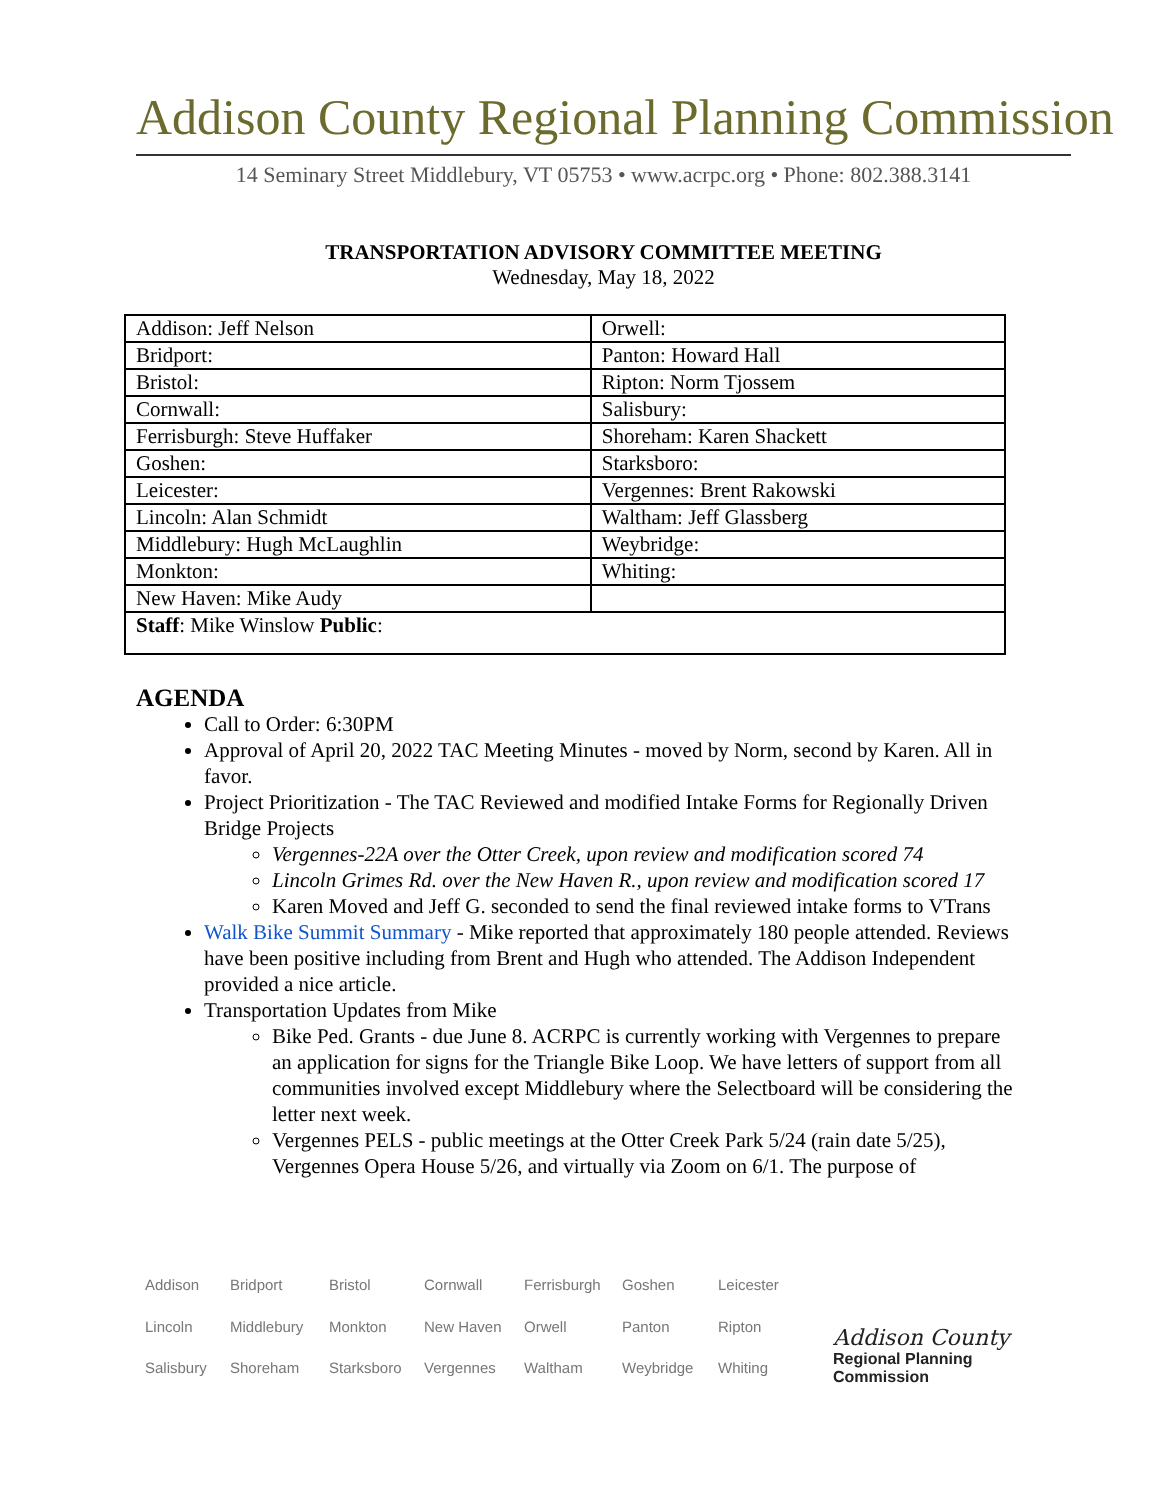Addison County Regional Planning Commission
14 Seminary Street Middlebury, VT 05753 • www.acrpc.org • Phone: 802.388.3141
TRANSPORTATION ADVISORY COMMITTEE MEETING
Wednesday, May 18, 2022
| Addison: Jeff Nelson | Orwell: |
| Bridport: | Panton: Howard Hall |
| Bristol: | Ripton: Norm Tjossem |
| Cornwall: | Salisbury: |
| Ferrisburgh: Steve Huffaker | Shoreham: Karen Shackett |
| Goshen: | Starksboro: |
| Leicester: | Vergennes: Brent Rakowski |
| Lincoln: Alan Schmidt | Waltham: Jeff Glassberg |
| Middlebury: Hugh McLaughlin | Weybridge: |
| Monkton: | Whiting: |
| New Haven: Mike Audy | |
| Staff : Mike Winslow Public : | |
AGENDA
Call to Order: 6:30PM
Approval of April 20, 2022 TAC Meeting Minutes - moved by Norm, second by Karen. All in favor.
Project Prioritization - The TAC Reviewed and modified Intake Forms for Regionally Driven Bridge Projects
Vergennes-22A over the Otter Creek, upon review and modification scored 74
Lincoln Grimes Rd. over the New Haven R., upon review and modification scored 17
Karen Moved and Jeff G. seconded to send the final reviewed intake forms to VTrans
Walk Bike Summit Summary - Mike reported that approximately 180 people attended. Reviews have been positive including from Brent and Hugh who attended. The Addison Independent provided a nice article.
Transportation Updates from Mike
Bike Ped. Grants - due June 8. ACRPC is currently working with Vergennes to prepare an application for signs for the Triangle Bike Loop. We have letters of support from all communities involved except Middlebury where the Selectboard will be considering the letter next week.
Vergennes PELS - public meetings at the Otter Creek Park 5/24 (rain date 5/25), Vergennes Opera House 5/26, and virtually via Zoom on 6/1. The purpose of
Addison Bridport Bristol Cornwall Ferrisburgh Goshen Leicester Lincoln Middlebury Monkton New Haven Orwell Panton Ripton Salisbury Shoreham Starksboro Vergennes Waltham Weybridge Whiting
Addison County
Regional Planning Commission